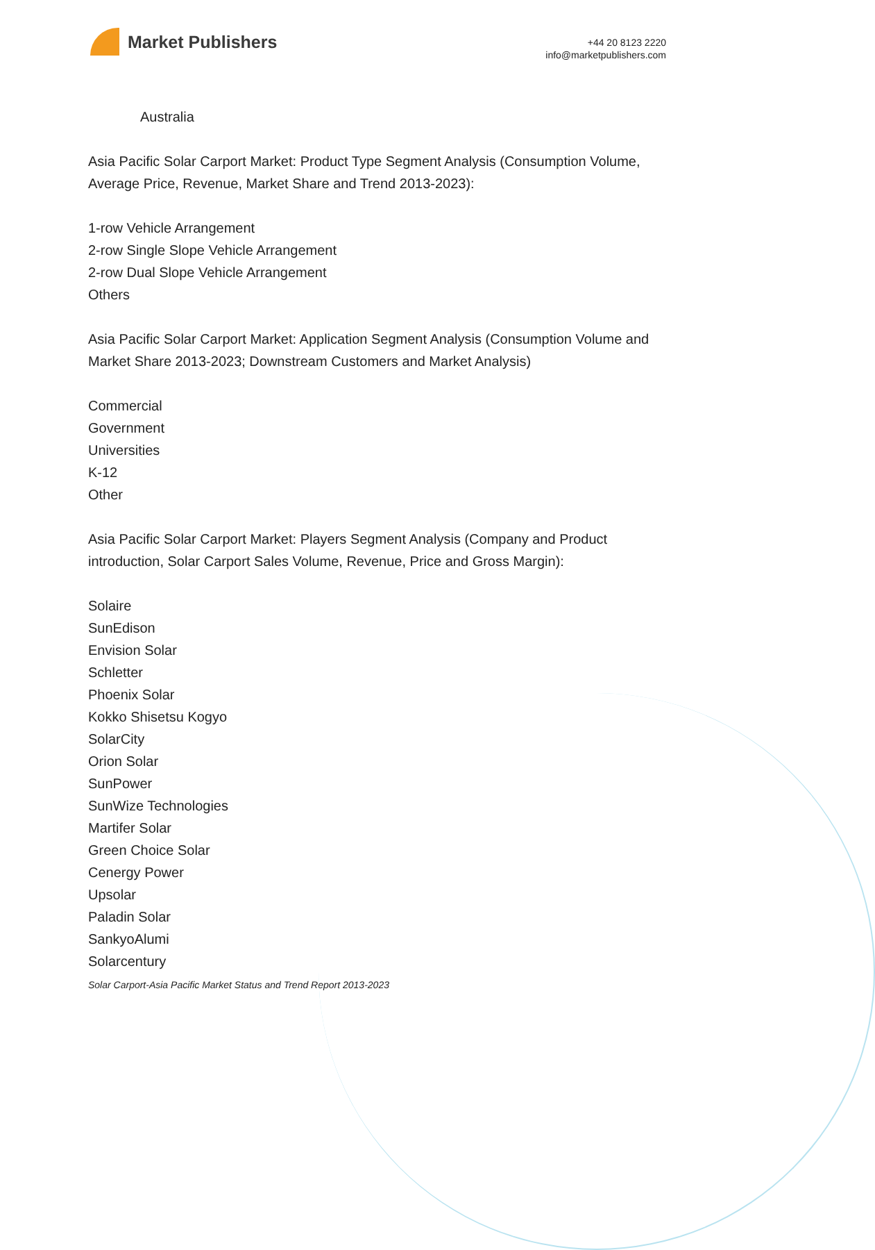Market Publishers
+44 20 8123 2220
info@marketpublishers.com
Australia
Asia Pacific Solar Carport Market: Product Type Segment Analysis (Consumption Volume, Average Price, Revenue, Market Share and Trend 2013-2023):
1-row Vehicle Arrangement
2-row Single Slope Vehicle Arrangement
2-row Dual Slope Vehicle Arrangement
Others
Asia Pacific Solar Carport Market: Application Segment Analysis (Consumption Volume and Market Share 2013-2023; Downstream Customers and Market Analysis)
Commercial
Government
Universities
K-12
Other
Asia Pacific Solar Carport Market: Players Segment Analysis (Company and Product introduction, Solar Carport Sales Volume, Revenue, Price and Gross Margin):
Solaire
SunEdison
Envision Solar
Schletter
Phoenix Solar
Kokko Shisetsu Kogyo
SolarCity
Orion Solar
SunPower
SunWize Technologies
Martifer Solar
Green Choice Solar
Cenergy Power
Upsolar
Paladin Solar
SankyoAlumi
Solarcentury
Solar Carport-Asia Pacific Market Status and Trend Report 2013-2023